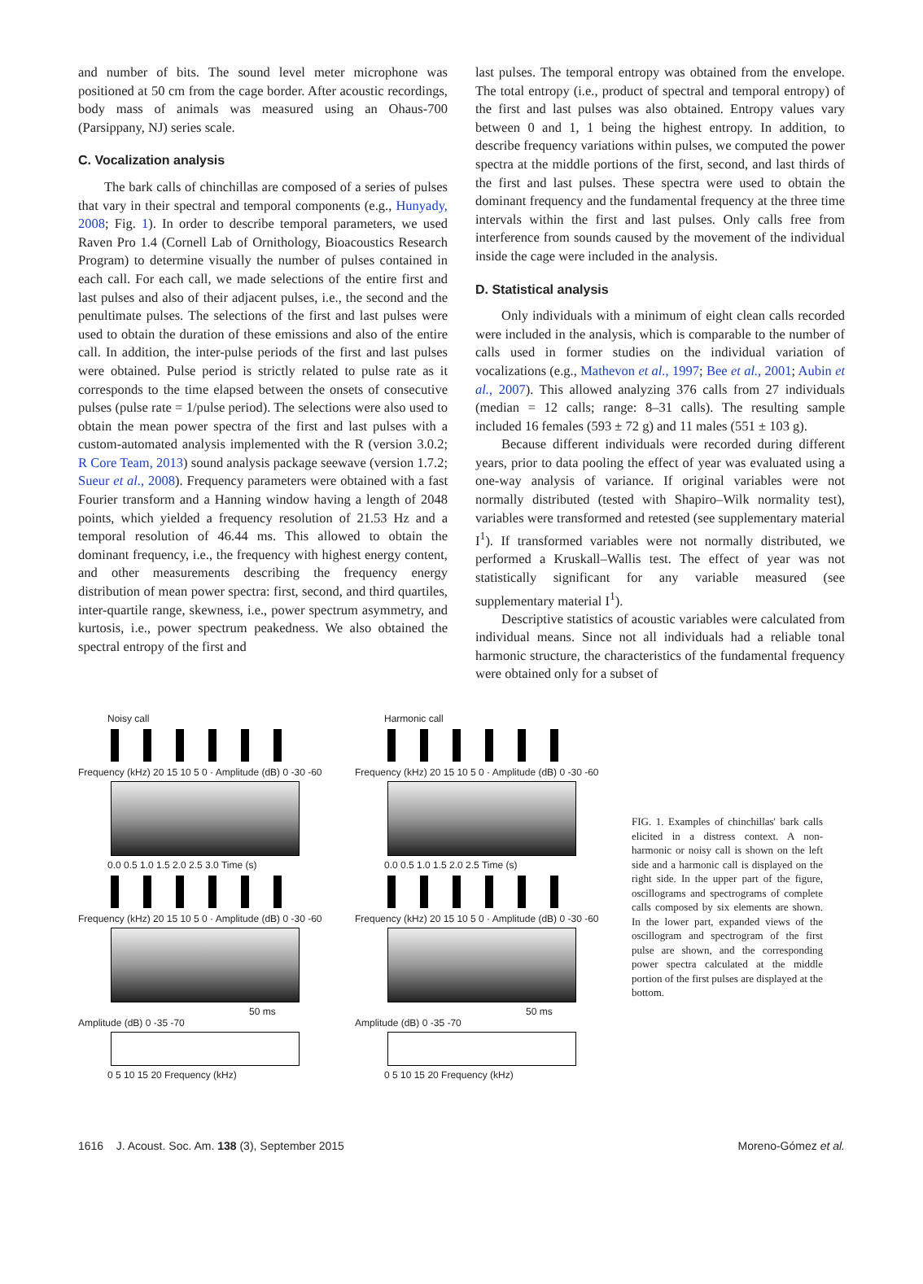and number of bits. The sound level meter microphone was positioned at 50 cm from the cage border. After acoustic recordings, body mass of animals was measured using an Ohaus-700 (Parsippany, NJ) series scale.
C. Vocalization analysis
The bark calls of chinchillas are composed of a series of pulses that vary in their spectral and temporal components (e.g., Hunyady, 2008; Fig. 1). In order to describe temporal parameters, we used Raven Pro 1.4 (Cornell Lab of Ornithology, Bioacoustics Research Program) to determine visually the number of pulses contained in each call. For each call, we made selections of the entire first and last pulses and also of their adjacent pulses, i.e., the second and the penultimate pulses. The selections of the first and last pulses were used to obtain the duration of these emissions and also of the entire call. In addition, the inter-pulse periods of the first and last pulses were obtained. Pulse period is strictly related to pulse rate as it corresponds to the time elapsed between the onsets of consecutive pulses (pulse rate = 1/pulse period). The selections were also used to obtain the mean power spectra of the first and last pulses with a custom-automated analysis implemented with the R (version 3.0.2; R Core Team, 2013) sound analysis package seewave (version 1.7.2; Sueur et al., 2008). Frequency parameters were obtained with a fast Fourier transform and a Hanning window having a length of 2048 points, which yielded a frequency resolution of 21.53 Hz and a temporal resolution of 46.44 ms. This allowed to obtain the dominant frequency, i.e., the frequency with highest energy content, and other measurements describing the frequency energy distribution of mean power spectra: first, second, and third quartiles, inter-quartile range, skewness, i.e., power spectrum asymmetry, and kurtosis, i.e., power spectrum peakedness. We also obtained the spectral entropy of the first and
last pulses. The temporal entropy was obtained from the envelope. The total entropy (i.e., product of spectral and temporal entropy) of the first and last pulses was also obtained. Entropy values vary between 0 and 1, 1 being the highest entropy. In addition, to describe frequency variations within pulses, we computed the power spectra at the middle portions of the first, second, and last thirds of the first and last pulses. These spectra were used to obtain the dominant frequency and the fundamental frequency at the three time intervals within the first and last pulses. Only calls free from interference from sounds caused by the movement of the individual inside the cage were included in the analysis.
D. Statistical analysis
Only individuals with a minimum of eight clean calls recorded were included in the analysis, which is comparable to the number of calls used in former studies on the individual variation of vocalizations (e.g., Mathevon et al., 1997; Bee et al., 2001; Aubin et al., 2007). This allowed analyzing 376 calls from 27 individuals (median = 12 calls; range: 8–31 calls). The resulting sample included 16 females (593 ± 72 g) and 11 males (551 ± 103 g).
Because different individuals were recorded during different years, prior to data pooling the effect of year was evaluated using a one-way analysis of variance. If original variables were not normally distributed (tested with Shapiro–Wilk normality test), variables were transformed and retested (see supplementary material I<sup>1</sup>). If transformed variables were not normally distributed, we performed a Kruskall–Wallis test. The effect of year was not statistically significant for any variable measured (see supplementary material I<sup>1</sup>).
Descriptive statistics of acoustic variables were calculated from individual means. Since not all individuals had a reliable tonal harmonic structure, the characteristics of the fundamental frequency were obtained only for a subset of
Noisy call
Frequency (kHz) 20 15 10 5 0 · Amplitude (dB) 0 -30 -60
0.0 0.5 1.0 1.5 2.0 2.5 3.0 Time (s)
Frequency (kHz) 20 15 10 5 0 · Amplitude (dB) 0 -30 -60
50 ms
Amplitude (dB) 0 -35 -70
0 5 10 15 20 Frequency (kHz)
Harmonic call
Frequency (kHz) 20 15 10 5 0 · Amplitude (dB) 0 -30 -60
0.0 0.5 1.0 1.5 2.0 2.5 Time (s)
Frequency (kHz) 20 15 10 5 0 · Amplitude (dB) 0 -30 -60
50 ms
Amplitude (dB) 0 -35 -70
0 5 10 15 20 Frequency (kHz)
FIG. 1. Examples of chinchillas' bark calls elicited in a distress context. A non-harmonic or noisy call is shown on the left side and a harmonic call is displayed on the right side. In the upper part of the figure, oscillograms and spectrograms of complete calls composed by six elements are shown. In the lower part, expanded views of the oscillogram and spectrogram of the first pulse are shown, and the corresponding power spectra calculated at the middle portion of the first pulses are displayed at the bottom.
1616 J. Acoust. Soc. Am. 138 (3), September 2015 Moreno-Gómez et al.